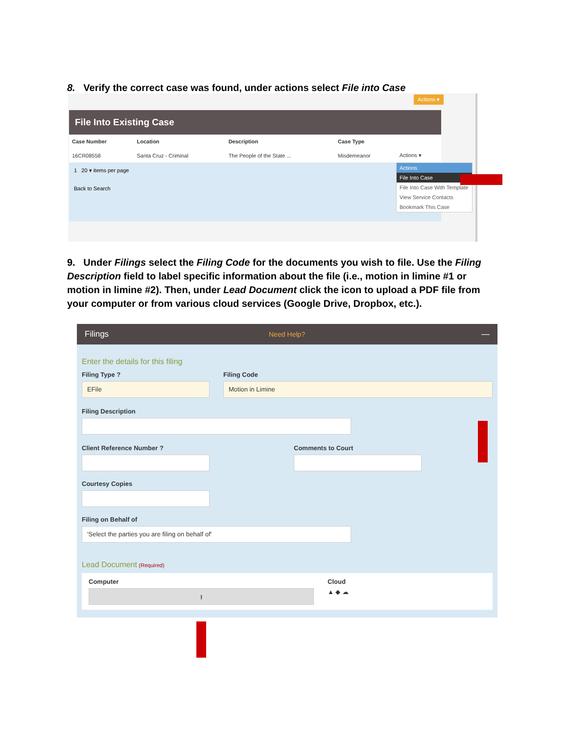8. Verify the correct case was found, under actions select File into Case
Actions ▾
File Into Existing Case
| Case Number | Location | Description | Case Type | |
| --- | --- | --- | --- | --- |
| 16CR08558 | Santa Cruz - Criminal | The People of the State ... | Misdemeanor | Actions ▾ |
1 20 ▾ items per page
Back to Search
Actions
File Into Case
File Into Case With Template
View Service Contacts
Bookmark This Case
9. Under Filings select the Filing Code for the documents you wish to file. Use the Filing Description field to label specific information about the file (i.e., motion in limine #1 or motion in limine #2). Then, under Lead Document click the icon to upload a PDF file from your computer or from various cloud services (Google Drive, Dropbox, etc.).
Filings Need Help? —
Enter the details for this filing
Filing Type ?
EFile
Filing Code
Motion in Limine
Filing Description
Client Reference Number ? Comments to Court
Courtesy Copies
Filing on Behalf of
'Select the parties you are filing on behalf of'
Lead Document (Required)
Computer
⭱
Cloud
▲ ◆ ☁